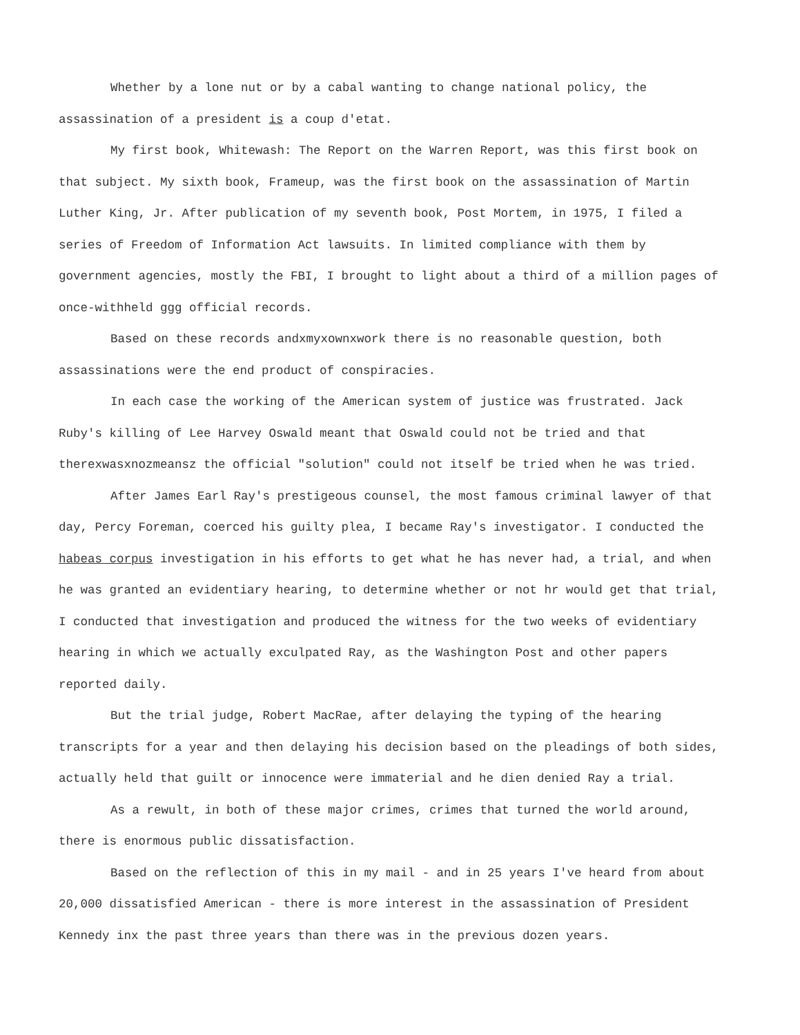Whether by a lone nut or by a cabal wanting to change national policy, the assassination of a president is a coup d'etat.
My first book, Whitewash: The Report on the Warren Report, was this first book on that subject. My sixth book, Frameup, was the first book on the assassination of Martin Luther King, Jr. After publication of my seventh book, Post Mortem, in 1975, I filed a series of Freedom of Information Act lawsuits. In limited compliance with them by government agencies, mostly the FBI, I brought to light about a third of a million pages of once-withheld ggg official records.
Based on these records andxmyxownxwork there is no reasonable question, both assassinations were the end product of conspiracies.
In each case the working of the American system of justice was frustrated. Jack Ruby's killing of Lee Harvey Oswald meant that Oswald could not be tried and that therexwasxnozmeansz the official "solution" could not itself be tried when he was tried.
After James Earl Ray's prestigeous counsel, the most famous criminal lawyer of that day, Percy Foreman, coerced his guilty plea, I became Ray's investigator. I conducted the habeas corpus investigation in his efforts to get what he has never had, a trial, and when he was granted an evidentiary hearing, to determine whether or not hr would get that trial, I conducted that investigation and produced the witness for the two weeks of evidentiary hearing in which we actually exculpated Ray, as the Washington Post and other papers reported daily.
But the trial judge, Robert MacRae, after delaying the typing of the hearing transcripts for a year and then delaying his decision based on the pleadings of both sides, actually held that guilt or innocence were immaterial and he dien denied Ray a trial.
As a rewult, in both of these major crimes, crimes that turned the world around, there is enormous public dissatisfaction.
Based on the reflection of this in my mail - and in 25 years I've heard from about 20,000 dissatisfied American - there is more interest in the assassination of President Kennedy inx the past three years than there was in the previous dozen years.